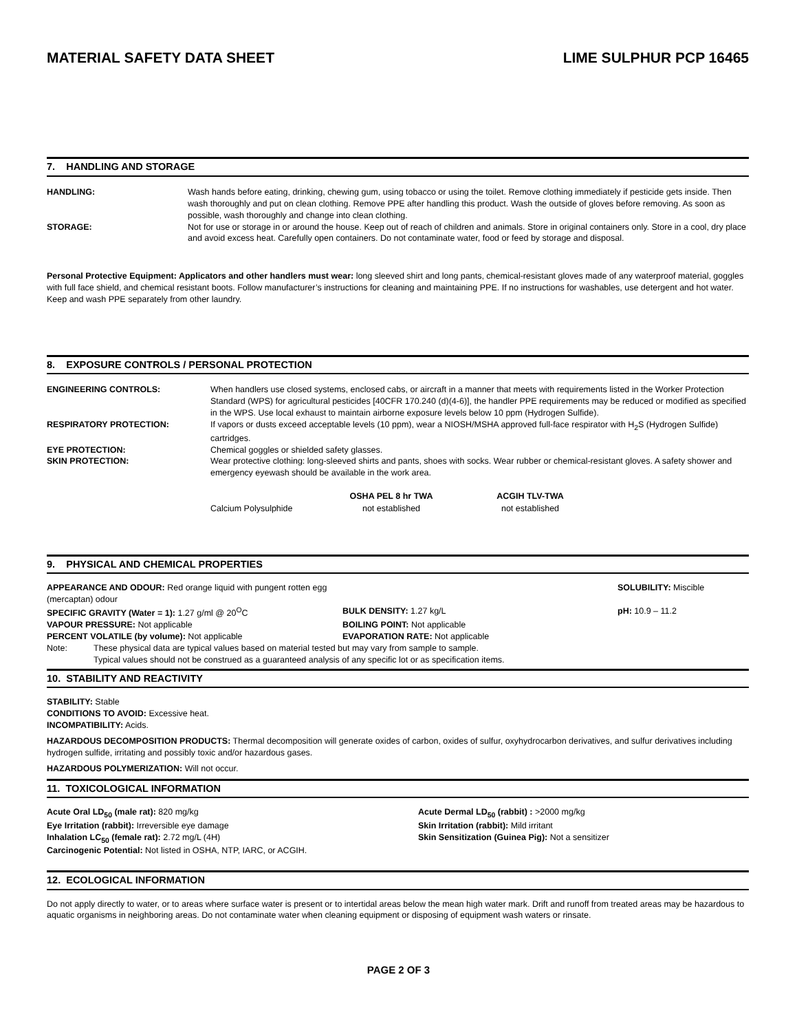MATERIAL SAFETY DATA SHEET LIME SULPHUR PCP 16465
7. HANDLING AND STORAGE
| HANDLING: | Wash hands before eating, drinking, chewing gum, using tobacco or using the toilet. Remove clothing immediately if pesticide gets inside. Then wash thoroughly and put on clean clothing. Remove PPE after handling this product. Wash the outside of gloves before removing. As soon as possible, wash thoroughly and change into clean clothing. |
| STORAGE: | Not for use or storage in or around the house. Keep out of reach of children and animals. Store in original containers only. Store in a cool, dry place and avoid excess heat. Carefully open containers. Do not contaminate water, food or feed by storage and disposal. |
Personal Protective Equipment: Applicators and other handlers must wear: long sleeved shirt and long pants, chemical-resistant gloves made of any waterproof material, goggles with full face shield, and chemical resistant boots. Follow manufacturer’s instructions for cleaning and maintaining PPE. If no instructions for washables, use detergent and hot water. Keep and wash PPE separately from other laundry.
8. EXPOSURE CONTROLS / PERSONAL PROTECTION
| ENGINEERING CONTROLS: | When handlers use closed systems, enclosed cabs, or aircraft in a manner that meets with requirements listed in the Worker Protection Standard (WPS) for agricultural pesticides [40CFR 170.240 (d)(4-6)], the handler PPE requirements may be reduced or modified as specified in the WPS. Use local exhaust to maintain airborne exposure levels below 10 ppm (Hydrogen Sulfide). |
| RESPIRATORY PROTECTION: | If vapors or dusts exceed acceptable levels (10 ppm), wear a NIOSH/MSHA approved full-face respirator with H<sub>2</sub>S (Hydrogen Sulfide) cartridges. |
| EYE PROTECTION: | Chemical goggles or shielded safety glasses. |
| SKIN PROTECTION: | Wear protective clothing: long-sleeved shirts and pants, shoes with socks. Wear rubber or chemical-resistant gloves. A safety shower and emergency eyewash should be available in the work area. |
| | OSHA PEL 8 hr TWA | ACGIH TLV-TWA |
| --- | --- | --- |
| Calcium Polysulphide | not established | not established |
9. PHYSICAL AND CHEMICAL PROPERTIES
| APPEARANCE AND ODOUR: Red orange liquid with pungent rotten egg (mercaptan) odour | | SOLUBILITY: Miscible |
| SPECIFIC GRAVITY (Water = 1): 1.27 g/ml @ 20<sup>O</sup>C | BULK DENSITY: 1.27 kg/L | pH: 10.9 – 11.2 |
| VAPOUR PRESSURE: Not applicable | BOILING POINT: Not applicable | |
| PERCENT VOLATILE (by volume): Not applicable | EVAPORATION RATE: Not applicable | |
Note: These physical data are typical values based on material tested but may vary from sample to sample.
Typical values should not be construed as a guaranteed analysis of any specific lot or as specification items.
10. STABILITY AND REACTIVITY
STABILITY: Stable
CONDITIONS TO AVOID: Excessive heat.
INCOMPATIBILITY: Acids.
HAZARDOUS DECOMPOSITION PRODUCTS: Thermal decomposition will generate oxides of carbon, oxides of sulfur, oxyhydrocarbon derivatives, and sulfur derivatives including hydrogen sulfide, irritating and possibly toxic and/or hazardous gases.
HAZARDOUS POLYMERIZATION: Will not occur.
11. TOXICOLOGICAL INFORMATION
| Acute Oral LD<sub>50</sub> (male rat): 820 mg/kg | Acute Dermal LD<sub>50</sub> (rabbit) : >2000 mg/kg |
| Eye Irritation (rabbit): Irreversible eye damage | Skin Irritation (rabbit): Mild irritant |
| Inhalation LC<sub>50</sub> (female rat): 2.72 mg/L (4H) | Skin Sensitization (Guinea Pig): Not a sensitizer |
| Carcinogenic Potential: Not listed in OSHA, NTP, IARC, or ACGIH. | |
12. ECOLOGICAL INFORMATION
Do not apply directly to water, or to areas where surface water is present or to intertidal areas below the mean high water mark. Drift and runoff from treated areas may be hazardous to aquatic organisms in neighboring areas. Do not contaminate water when cleaning equipment or disposing of equipment wash waters or rinsate.
PAGE 2 OF 3